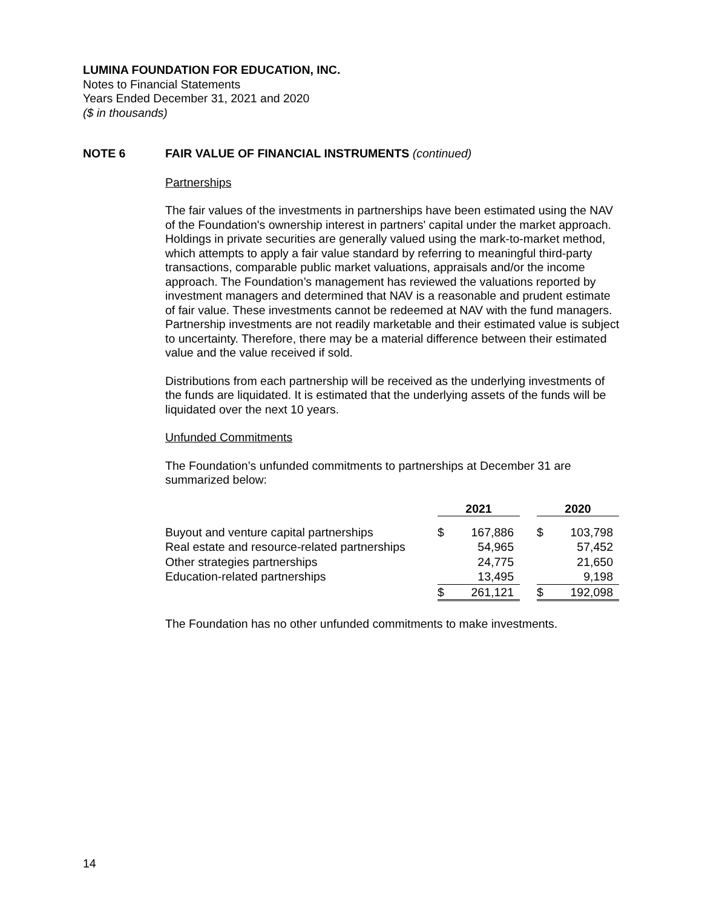LUMINA FOUNDATION FOR EDUCATION, INC.
Notes to Financial Statements
Years Ended December 31, 2021 and 2020
($ in thousands)
NOTE 6 FAIR VALUE OF FINANCIAL INSTRUMENTS (continued)
Partnerships
The fair values of the investments in partnerships have been estimated using the NAV of the Foundation's ownership interest in partners' capital under the market approach. Holdings in private securities are generally valued using the mark-to-market method, which attempts to apply a fair value standard by referring to meaningful third-party transactions, comparable public market valuations, appraisals and/or the income approach. The Foundation’s management has reviewed the valuations reported by investment managers and determined that NAV is a reasonable and prudent estimate of fair value. These investments cannot be redeemed at NAV with the fund managers. Partnership investments are not readily marketable and their estimated value is subject to uncertainty. Therefore, there may be a material difference between their estimated value and the value received if sold.
Distributions from each partnership will be received as the underlying investments of the funds are liquidated. It is estimated that the underlying assets of the funds will be liquidated over the next 10 years.
Unfunded Commitments
The Foundation’s unfunded commitments to partnerships at December 31 are summarized below:
| | 2021 | | | 2020 | |
| --- | --- | --- | --- | --- | --- |
| Buyout and venture capital partnerships | $ | 167,886 | | $ | 103,798 |
| Real estate and resource-related partnerships | | 54,965 | | | 57,452 |
| Other strategies partnerships | | 24,775 | | | 21,650 |
| Education-related partnerships | | 13,495 | | | 9,198 |
| | $ | 261,121 | | $ | 192,098 |
The Foundation has no other unfunded commitments to make investments.
14